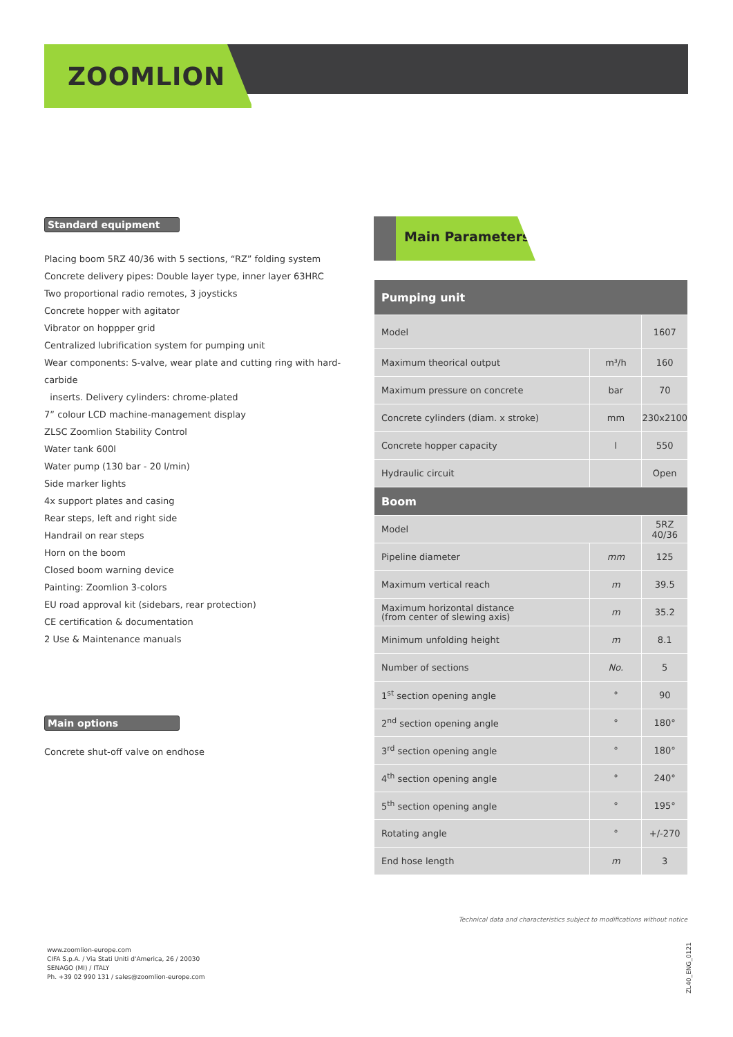ZOOMLION
Standard equipment
Placing boom 5RZ 40/36 with 5 sections, “RZ” folding system
Concrete delivery pipes: Double layer type, inner layer 63HRC
Two proportional radio remotes, 3 joysticks
Concrete hopper with agitator
Vibrator on hoppper grid
Centralized lubrification system for pumping unit
Wear components: S-valve, wear plate and cutting ring with hard-carbide
inserts. Delivery cylinders: chrome-plated
7” colour LCD machine-management display
ZLSC Zoomlion Stability Control
Water tank 600l
Water pump (130 bar - 20 l/min)
Side marker lights
4x support plates and casing
Rear steps, left and right side
Handrail on rear steps
Horn on the boom
Closed boom warning device
Painting: Zoomlion 3-colors
EU road approval kit (sidebars, rear protection)
CE certification & documentation
2 Use & Maintenance manuals
Main options
Concrete shut-off valve on endhose
Main Parameters
| Pumping unit | | |
| --- | --- | --- |
| Model | | 1607 |
| Maximum theorical output | m³/h | 160 |
| Maximum pressure on concrete | bar | 70 |
| Concrete cylinders (diam. x stroke) | mm | 230x2100 |
| Concrete hopper capacity | l | 550 |
| Hydraulic circuit | | Open |
| Boom | | |
| Model | | 5RZ 40/36 |
| Pipeline diameter | mm | 125 |
| Maximum vertical reach | m | 39.5 |
| Maximum horizontal distance (from center of slewing axis) | m | 35.2 |
| Minimum unfolding height | m | 8.1 |
| Number of sections | No. | 5 |
| 1<sup>st</sup> section opening angle | ° | 90 |
| 2<sup>nd</sup> section opening angle | ° | 180° |
| 3<sup>rd</sup> section opening angle | ° | 180° |
| 4<sup>th</sup> section opening angle | ° | 240° |
| 5<sup>th</sup> section opening angle | ° | 195° |
| Rotating angle | ° | +/-270 |
| End hose length | m | 3 |
Technical data and characteristics subject to modifications without notice
www.zoomlion-europe.com
CIFA S.p.A. / Via Stati Uniti d'America, 26 / 20030
SENAGO (MI) / ITALY
Ph. +39 02 990 131 / sales@zoomlion-europe.com
ZL40_ENG_0121